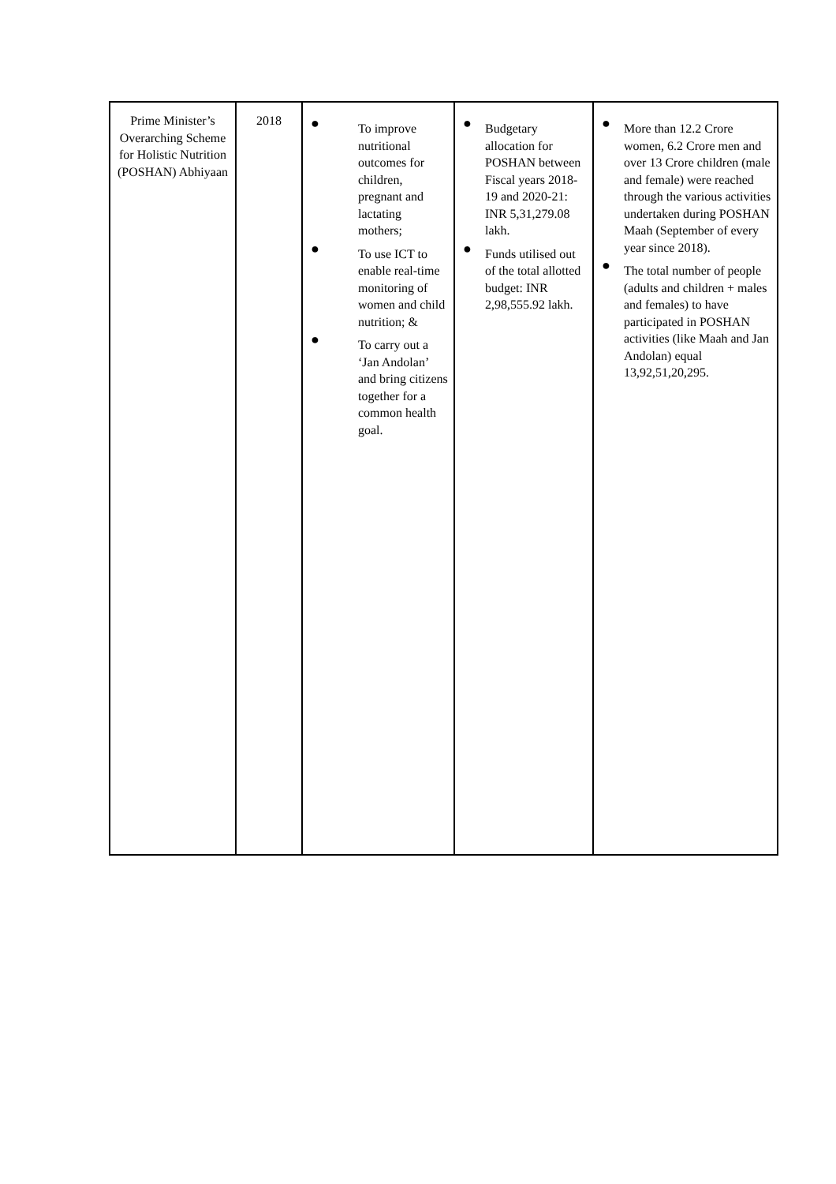| Prime Minister’s Overarching Scheme for Holistic Nutrition (POSHAN) Abhiyaan | 2018 | ● To improve nutritional outcomes for children, pregnant and lactating mothers; ● To use ICT to enable real-time monitoring of women and child nutrition; & ● To carry out a ‘Jan Andolan’ and bring citizens together for a common health goal. | ● Budgetary allocation for POSHAN between Fiscal years 2018-19 and 2020-21: INR 5,31,279.08 lakh. ● Funds utilised out of the total allotted budget: INR 2,98,555.92 lakh. | ● More than 12.2 Crore women, 6.2 Crore men and over 13 Crore children (male and female) were reached through the various activities undertaken during POSHAN Maah (September of every year since 2018). ● The total number of people (adults and children + males and females) to have participated in POSHAN activities (like Maah and Jan Andolan) equal 13,92,51,20,295. |